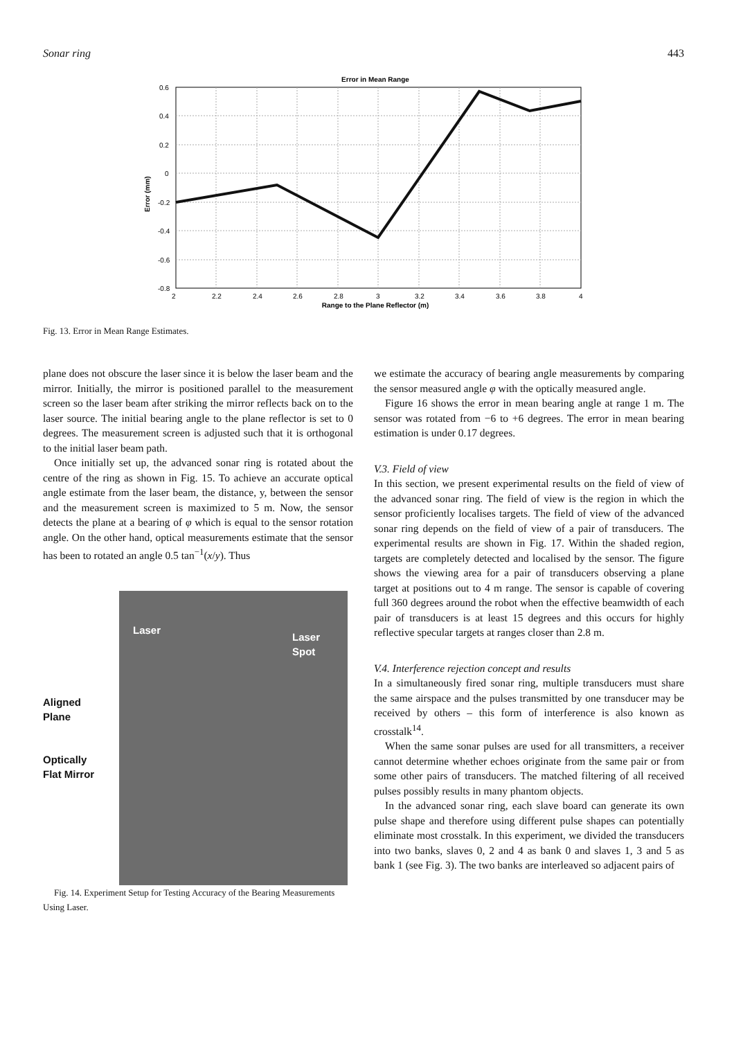Sonar ring 443
Error in Mean Range
0.6
0.4
0.2
0
-0.2
-0.4
-0.6
-0.8
2
2.2
2.4
2.6
2.8
3
3.2
3.4
3.6
3.8
4
Range to the Plane Reflector (m)
Error (mm)
Fig. 13. Error in Mean Range Estimates.
plane does not obscure the laser since it is below the laser beam and the mirror. Initially, the mirror is positioned parallel to the measurement screen so the laser beam after striking the mirror reflects back on to the laser source. The initial bearing angle to the plane reflector is set to 0 degrees. The measurement screen is adjusted such that it is orthogonal to the initial laser beam path.
Once initially set up, the advanced sonar ring is rotated about the centre of the ring as shown in Fig. 15. To achieve an accurate optical angle estimate from the laser beam, the distance, y, between the sensor and the measurement screen is maximized to 5 m. Now, the sensor detects the plane at a bearing of φ which is equal to the sensor rotation angle. On the other hand, optical measurements estimate that the sensor has been to rotated an angle 0.5 tan<sup>−1</sup>(x/y). Thus
Aligned
Plane
Optically
Flat Mirror
Laser
Laser Spot
Fig. 14. Experiment Setup for Testing Accuracy of the Bearing Measurements Using Laser.
we estimate the accuracy of bearing angle measurements by comparing the sensor measured angle φ with the optically measured angle.
Figure 16 shows the error in mean bearing angle at range 1 m. The sensor was rotated from −6 to +6 degrees. The error in mean bearing estimation is under 0.17 degrees.
V.3. Field of view
In this section, we present experimental results on the field of view of the advanced sonar ring. The field of view is the region in which the sensor proficiently localises targets. The field of view of the advanced sonar ring depends on the field of view of a pair of transducers. The experimental results are shown in Fig. 17. Within the shaded region, targets are completely detected and localised by the sensor. The figure shows the viewing area for a pair of transducers observing a plane target at positions out to 4 m range. The sensor is capable of covering full 360 degrees around the robot when the effective beamwidth of each pair of transducers is at least 15 degrees and this occurs for highly reflective specular targets at ranges closer than 2.8 m.
V.4. Interference rejection concept and results
In a simultaneously fired sonar ring, multiple transducers must share the same airspace and the pulses transmitted by one transducer may be received by others – this form of interference is also known as crosstalk<sup>14</sup>.
When the same sonar pulses are used for all transmitters, a receiver cannot determine whether echoes originate from the same pair or from some other pairs of transducers. The matched filtering of all received pulses possibly results in many phantom objects.
In the advanced sonar ring, each slave board can generate its own pulse shape and therefore using different pulse shapes can potentially eliminate most crosstalk. In this experiment, we divided the transducers into two banks, slaves 0, 2 and 4 as bank 0 and slaves 1, 3 and 5 as bank 1 (see Fig. 3). The two banks are interleaved so adjacent pairs of